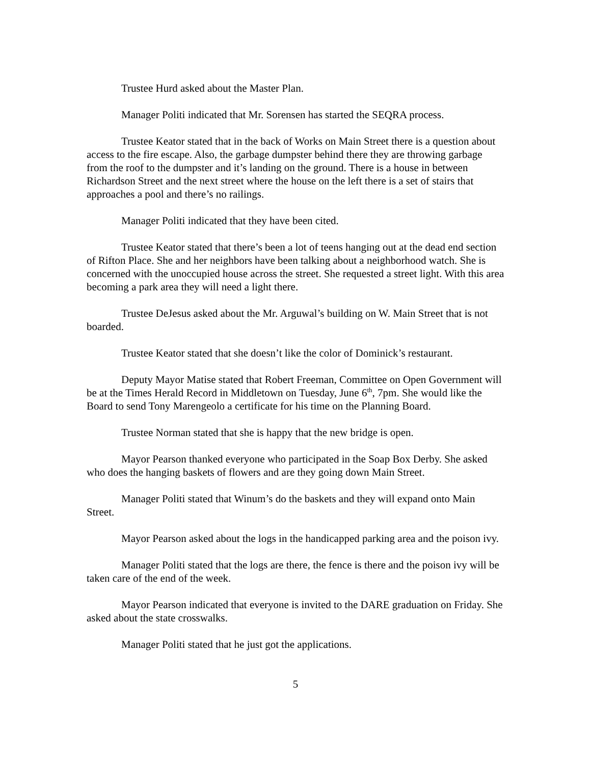Trustee Hurd asked about the Master Plan.
Manager Politi indicated that Mr. Sorensen has started the SEQRA process.
Trustee Keator stated that in the back of Works on Main Street there is a question about access to the fire escape. Also, the garbage dumpster behind there they are throwing garbage from the roof to the dumpster and it’s landing on the ground. There is a house in between Richardson Street and the next street where the house on the left there is a set of stairs that approaches a pool and there’s no railings.
Manager Politi indicated that they have been cited.
Trustee Keator stated that there’s been a lot of teens hanging out at the dead end section of Rifton Place. She and her neighbors have been talking about a neighborhood watch. She is concerned with the unoccupied house across the street. She requested a street light. With this area becoming a park area they will need a light there.
Trustee DeJesus asked about the Mr. Arguwal’s building on W. Main Street that is not boarded.
Trustee Keator stated that she doesn’t like the color of Dominick’s restaurant.
Deputy Mayor Matise stated that Robert Freeman, Committee on Open Government will be at the Times Herald Record in Middletown on Tuesday, June 6<sup>th</sup>, 7pm. She would like the Board to send Tony Marengeolo a certificate for his time on the Planning Board.
Trustee Norman stated that she is happy that the new bridge is open.
Mayor Pearson thanked everyone who participated in the Soap Box Derby. She asked who does the hanging baskets of flowers and are they going down Main Street.
Manager Politi stated that Winum’s do the baskets and they will expand onto Main Street.
Mayor Pearson asked about the logs in the handicapped parking area and the poison ivy.
Manager Politi stated that the logs are there, the fence is there and the poison ivy will be taken care of the end of the week.
Mayor Pearson indicated that everyone is invited to the DARE graduation on Friday. She asked about the state crosswalks.
Manager Politi stated that he just got the applications.
5